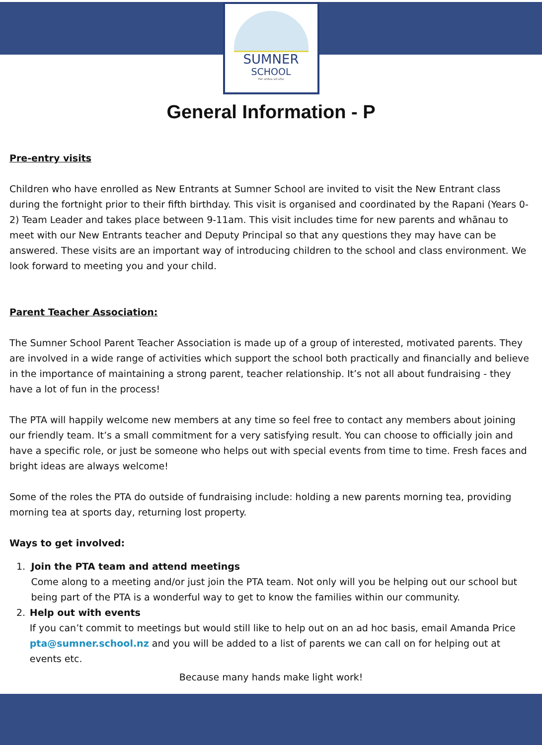SUMNER
SCHOOL
Per ardua ad alta
General Information - P
Pre-entry visits
Children who have enrolled as New Entrants at Sumner School are invited to visit the New Entrant class during the fortnight prior to their fifth birthday. This visit is organised and coordinated by the Rapani (Years 0-2) Team Leader and takes place between 9-11am. This visit includes time for new parents and whānau to meet with our New Entrants teacher and Deputy Principal so that any questions they may have can be answered. These visits are an important way of introducing children to the school and class environment. We look forward to meeting you and your child.
Parent Teacher Association:
The Sumner School Parent Teacher Association is made up of a group of interested, motivated parents. They are involved in a wide range of activities which support the school both practically and financially and believe in the importance of maintaining a strong parent, teacher relationship. It’s not all about fundraising - they have a lot of fun in the process!
The PTA will happily welcome new members at any time so feel free to contact any members about joining our friendly team. It’s a small commitment for a very satisfying result. You can choose to officially join and have a specific role, or just be someone who helps out with special events from time to time. Fresh faces and bright ideas are always welcome!
Some of the roles the PTA do outside of fundraising include: holding a new parents morning tea, providing morning tea at sports day, returning lost property.
Ways to get involved:
1. Join the PTA team and attend meetings
Come along to a meeting and/or just join the PTA team. Not only will you be helping out our school but being part of the PTA is a wonderful way to get to know the families within our community.
2. Help out with events
If you can’t commit to meetings but would still like to help out on an ad hoc basis, email Amanda Price pta@sumner.school.nz and you will be added to a list of parents we can call on for helping out at events etc.
Because many hands make light work!